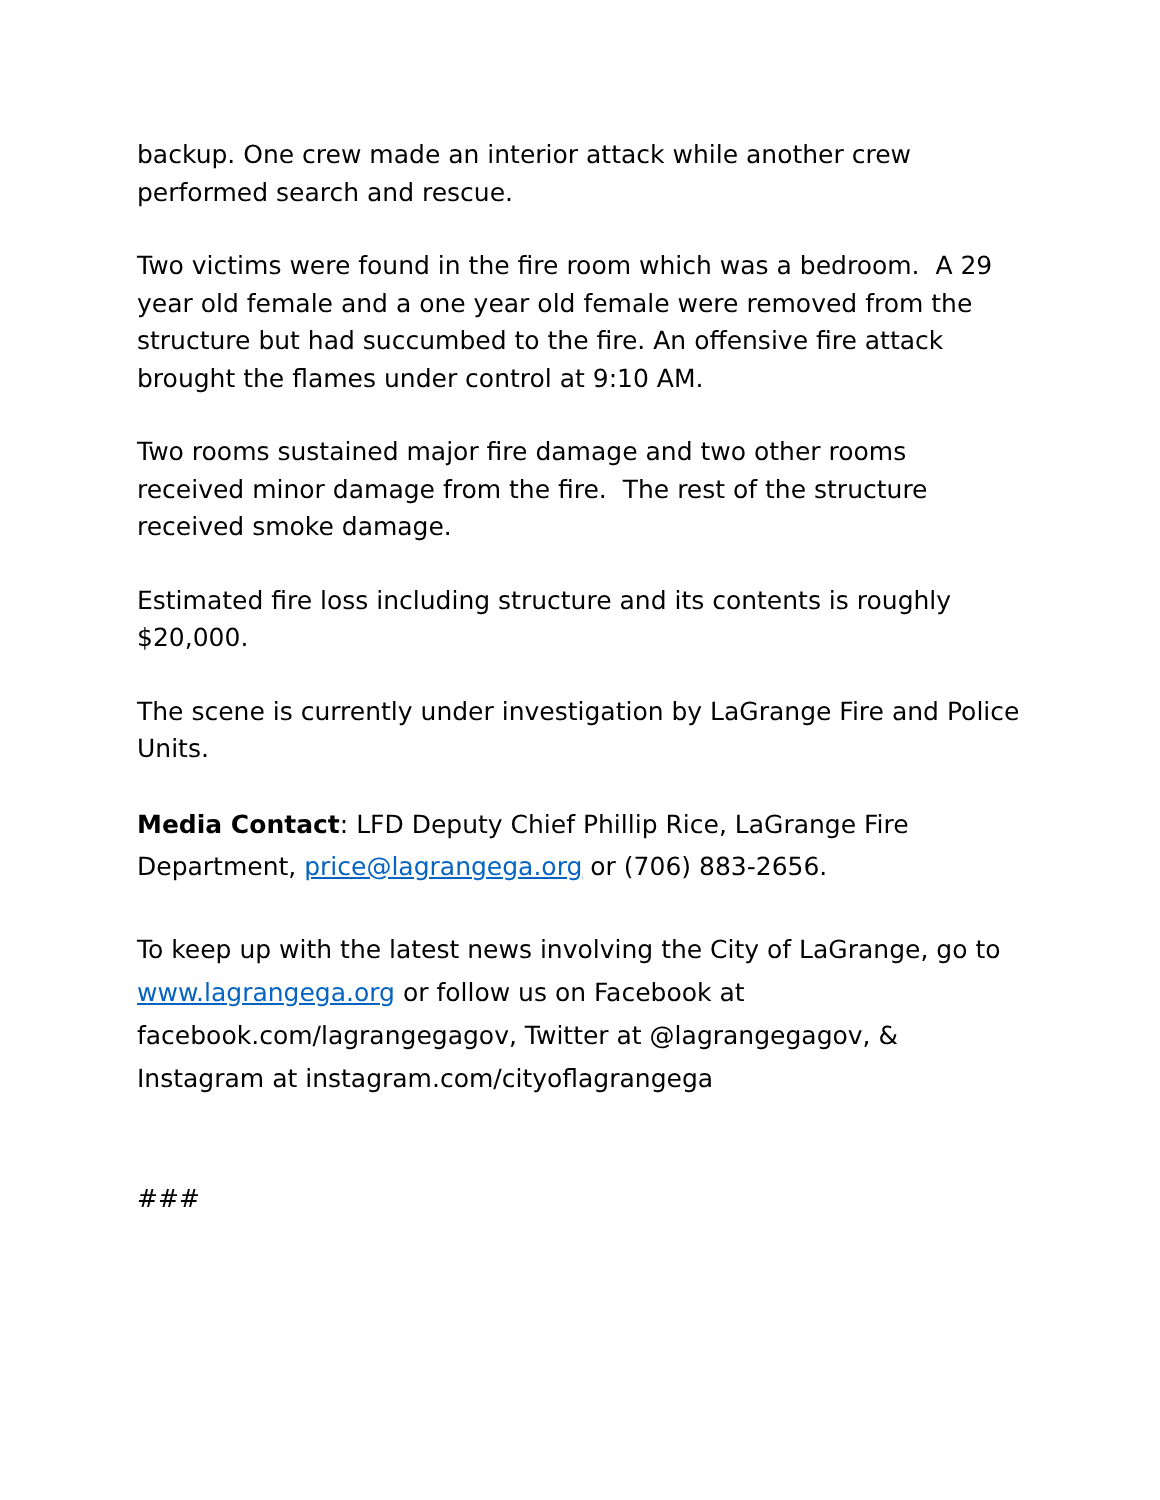backup. One crew made an interior attack while another crew performed search and rescue.
Two victims were found in the fire room which was a bedroom. A 29 year old female and a one year old female were removed from the structure but had succumbed to the fire. An offensive fire attack brought the flames under control at 9:10 AM.
Two rooms sustained major fire damage and two other rooms received minor damage from the fire. The rest of the structure received smoke damage.
Estimated fire loss including structure and its contents is roughly $20,000.
The scene is currently under investigation by LaGrange Fire and Police Units.
Media Contact: LFD Deputy Chief Phillip Rice, LaGrange Fire Department, price@lagrangega.org or (706) 883-2656.
To keep up with the latest news involving the City of LaGrange, go to www.lagrangega.org or follow us on Facebook at facebook.com/lagrangegagov, Twitter at @lagrangegagov, & Instagram at instagram.com/cityoflagrangega
###